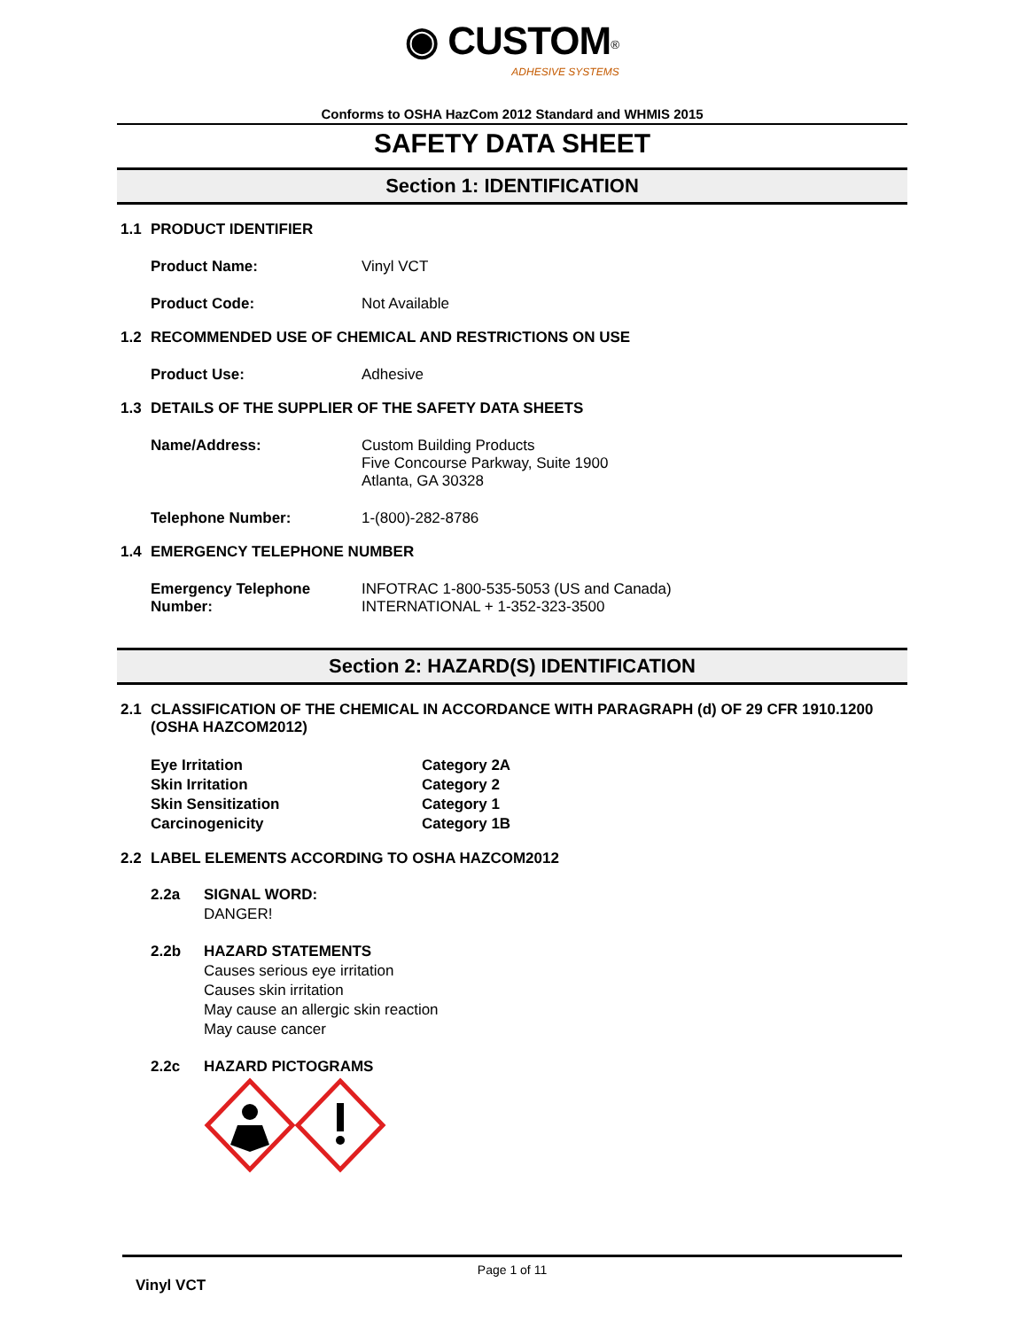◉ CUSTOM<sup>®</sup>
ADHESIVE SYSTEMS
Conforms to OSHA HazCom 2012 Standard and WHMIS 2015
SAFETY DATA SHEET
Section 1: IDENTIFICATION
1.1 PRODUCT IDENTIFIER
Product Name: Vinyl VCT
Product Code: Not Available
1.2 RECOMMENDED USE OF CHEMICAL AND RESTRICTIONS ON USE
Product Use: Adhesive
1.3 DETAILS OF THE SUPPLIER OF THE SAFETY DATA SHEETS
Name/Address: Custom Building Products
Five Concourse Parkway, Suite 1900
Atlanta, GA 30328
Telephone Number: 1-(800)-282-8786
1.4 EMERGENCY TELEPHONE NUMBER
Emergency Telephone Number:
INFOTRAC 1-800-535-5053 (US and Canada)
INTERNATIONAL + 1-352-323-3500
Section 2: HAZARD(S) IDENTIFICATION
2.1 CLASSIFICATION OF THE CHEMICAL IN ACCORDANCE WITH PARAGRAPH (d) OF 29 CFR 1910.1200 (OSHA HAZCOM2012)
Eye Irritation
Skin Irritation
Skin Sensitization
Carcinogenicity
Category 2A
Category 2
Category 1
Category 1B
2.2 LABEL ELEMENTS ACCORDING TO OSHA HAZCOM2012
2.2a SIGNAL WORD:
DANGER!
2.2b HAZARD STATEMENTS
Causes serious eye irritation
Causes skin irritation
May cause an allergic skin reaction
May cause cancer
2.2c HAZARD PICTOGRAMS
Page 1 of 11
Vinyl VCT